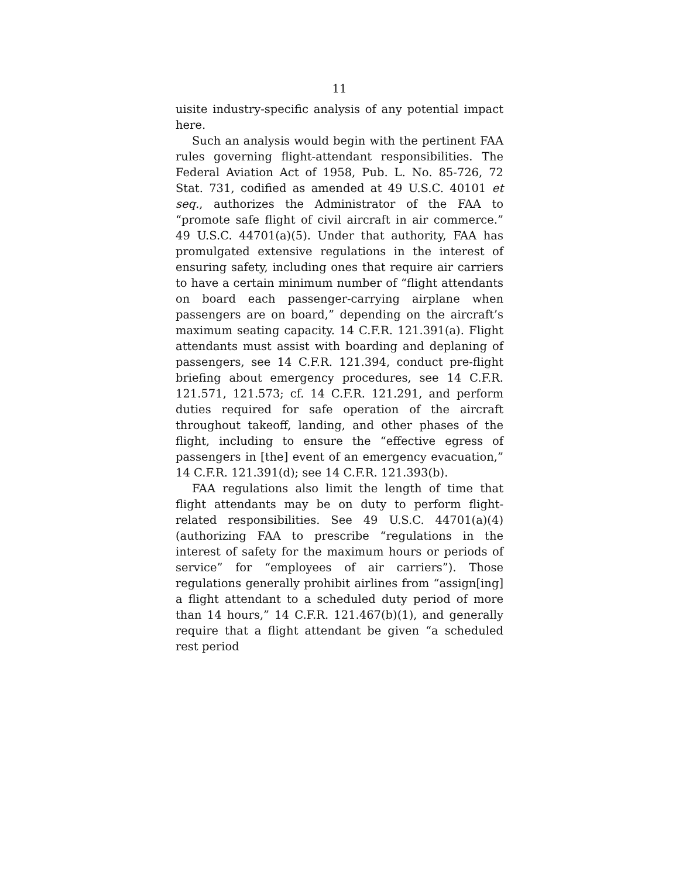11
uisite industry-specific analysis of any potential impact here.
Such an analysis would begin with the pertinent FAA rules governing flight-attendant responsibilities. The Federal Aviation Act of 1958, Pub. L. No. 85-726, 72 Stat. 731, codified as amended at 49 U.S.C. 40101 et seq., authorizes the Administrator of the FAA to “promote safe flight of civil aircraft in air commerce.” 49 U.S.C. 44701(a)(5). Under that authority, FAA has promulgated extensive regulations in the interest of ensuring safety, including ones that require air carriers to have a certain minimum number of “flight attendants on board each passenger-carrying airplane when passengers are on board,” depending on the aircraft’s maximum seating capacity. 14 C.F.R. 121.391(a). Flight attendants must assist with boarding and deplaning of passengers, see 14 C.F.R. 121.394, conduct pre-flight briefing about emergency procedures, see 14 C.F.R. 121.571, 121.573; cf. 14 C.F.R. 121.291, and perform duties required for safe operation of the aircraft throughout takeoff, landing, and other phases of the flight, including to ensure the “effective egress of passengers in [the] event of an emergency evacuation,” 14 C.F.R. 121.391(d); see 14 C.F.R. 121.393(b).
FAA regulations also limit the length of time that flight attendants may be on duty to perform flight-related responsibilities. See 49 U.S.C. 44701(a)(4) (authorizing FAA to prescribe “regulations in the interest of safety for the maximum hours or periods of service” for “employees of air carriers”). Those regulations generally prohibit airlines from “assign[ing] a flight attendant to a scheduled duty period of more than 14 hours,” 14 C.F.R. 121.467(b)(1), and generally require that a flight attendant be given “a scheduled rest period